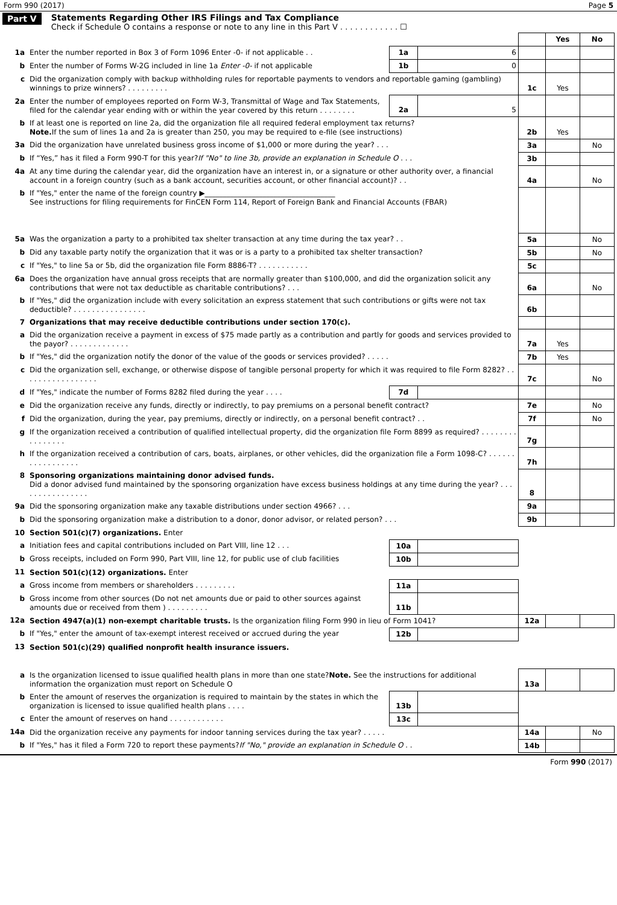Form 990 (2017) Page 5
Part V Statements Regarding Other IRS Filings and Tax Compliance
Check if Schedule O contains a response or note to any line in this Part V . . . . . . . . . . . . ☐
| | | | | | Yes | No |
| 1a | Enter the number reported in Box 3 of Form 1096 Enter -0- if not applicable . . | 1a | 6 | | | |
| b | Enter the number of Forms W-2G included in line 1a Enter -0- if not applicable | 1b | 0 | | | |
| c | Did the organization comply with backup withholding rules for reportable payments to vendors and reportable gaming (gambling) winnings to prize winners? . . . . . . . . . | | | 1c | Yes | |
| 2a | Enter the number of employees reported on Form W-3, Transmittal of Wage and Tax Statements, filed for the calendar year ending with or within the year covered by this return . . . . . . . . | 2a | 5 | | | |
| b | If at least one is reported on line 2a, did the organization file all required federal employment tax returns? Note. If the sum of lines 1a and 2a is greater than 250, you may be required to e-file (see instructions) | | | 2b | Yes | |
| 3a | Did the organization have unrelated business gross income of $1,000 or more during the year? . . . | | | 3a | | No |
| b | If “Yes,” has it filed a Form 990-T for this year? If "No" to line 3b, provide an explanation in Schedule O . . . | | | 3b | | |
| 4a | At any time during the calendar year, did the organization have an interest in, or a signature or other authority over, a financial account in a foreign country (such as a bank account, securities account, or other financial account)? . . | | | 4a | | No |
| b | If "Yes," enter the name of the foreign country ▶____________________________________ See instructions for filing requirements for FinCEN Form 114, Report of Foreign Bank and Financial Accounts (FBAR) | | | | | |
| 5a | Was the organization a party to a prohibited tax shelter transaction at any time during the tax year? . . | | | 5a | | No |
| b | Did any taxable party notify the organization that it was or is a party to a prohibited tax shelter transaction? | | | 5b | | No |
| c | If "Yes," to line 5a or 5b, did the organization file Form 8886-T? . . . . . . . . . . . | | | 5c | | |
| 6a | Does the organization have annual gross receipts that are normally greater than $100,000, and did the organization solicit any contributions that were not tax deductible as charitable contributions? . . . | | | 6a | | No |
| b | If "Yes," did the organization include with every solicitation an express statement that such contributions or gifts were not tax deductible? . . . . . . . . . . . . . . . . | | | 6b | | |
| 7 | Organizations that may receive deductible contributions under section 170(c). | | | | | |
| a | Did the organization receive a payment in excess of $75 made partly as a contribution and partly for goods and services provided to the payor? . . . . . . . . . . . . . | | | 7a | Yes | |
| b | If "Yes," did the organization notify the donor of the value of the goods or services provided? . . . . . | | | 7b | Yes | |
| c | Did the organization sell, exchange, or otherwise dispose of tangible personal property for which it was required to file Form 8282? . . . . . . . . . . . . . . . . . | | | 7c | | No |
| d | If "Yes," indicate the number of Forms 8282 filed during the year . . . . | 7d | | | | |
| e | Did the organization receive any funds, directly or indirectly, to pay premiums on a personal benefit contract? | | | 7e | | No |
| f | Did the organization, during the year, pay premiums, directly or indirectly, on a personal benefit contract? . . | | | 7f | | No |
| g | If the organization received a contribution of qualified intellectual property, did the organization file Form 8899 as required? . . . . . . . . . . . . . . . . | | | 7g | | |
| h | If the organization received a contribution of cars, boats, airplanes, or other vehicles, did the organization file a Form 1098-C? . . . . . . . . . . . . . . . . . | | | 7h | | |
| 8 | Sponsoring organizations maintaining donor advised funds. Did a donor advised fund maintained by the sponsoring organization have excess business holdings at any time during the year? . . . . . . . . . . . . . . . . | | | 8 | | |
| 9a | Did the sponsoring organization make any taxable distributions under section 4966? . . . | | | 9a | | |
| b | Did the sponsoring organization make a distribution to a donor, donor advisor, or related person? . . . | | | 9b | | |
| 10 | Section 501(c)(7) organizations. Enter | | | | | |
| a | Initiation fees and capital contributions included on Part VIII, line 12 . . . | 10a | | | | |
| b | Gross receipts, included on Form 990, Part VIII, line 12, for public use of club facilities | 10b | | | | |
| 11 | Section 501(c)(12) organizations. Enter | | | | | |
| a | Gross income from members or shareholders . . . . . . . . . | 11a | | | | |
| b | Gross income from other sources (Do not net amounts due or paid to other sources against amounts due or received from them ) . . . . . . . . . | 11b | | | | |
| 12a | Section 4947(a)(1) non-exempt charitable trusts. Is the organization filing Form 990 in lieu of Form 1041? | | | 12a | | |
| b | If "Yes," enter the amount of tax-exempt interest received or accrued during the year | 12b | | | | |
| 13 | Section 501(c)(29) qualified nonprofit health insurance issuers. | | | | | |
| a | Is the organization licensed to issue qualified health plans in more than one state? Note. See the instructions for additional information the organization must report on Schedule O | | | 13a | | |
| b | Enter the amount of reserves the organization is required to maintain by the states in which the organization is licensed to issue qualified health plans . . . . | 13b | | | | |
| c | Enter the amount of reserves on hand . . . . . . . . . . . . | 13c | | | | |
| 14a | Did the organization receive any payments for indoor tanning services during the tax year? . . . . . | | | 14a | | No |
| b | If "Yes," has it filed a Form 720 to report these payments? If "No," provide an explanation in Schedule O . . | | | 14b | | |
Form 990 (2017)